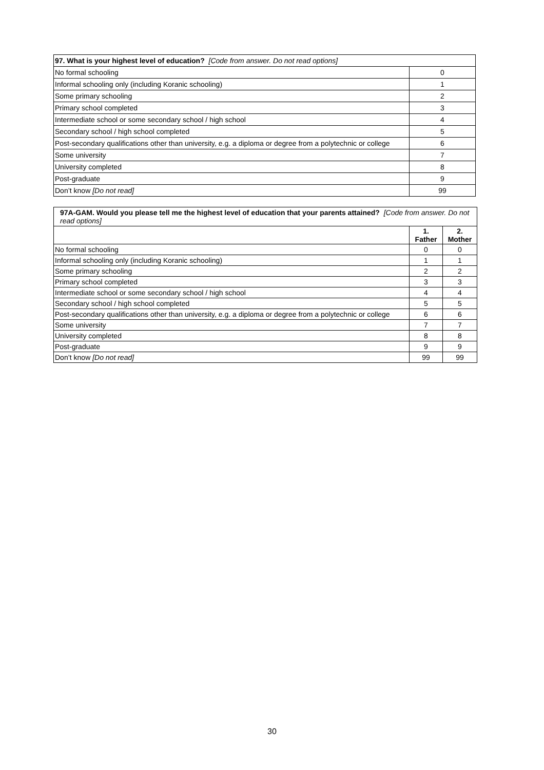| 97. What is your highest level of education? [Code from answer. Do not read options] | |
| No formal schooling | 0 |
| Informal schooling only (including Koranic schooling) | 1 |
| Some primary schooling | 2 |
| Primary school completed | 3 |
| Intermediate school or some secondary school / high school | 4 |
| Secondary school / high school completed | 5 |
| Post-secondary qualifications other than university, e.g. a diploma or degree from a polytechnic or college | 6 |
| Some university | 7 |
| University completed | 8 |
| Post-graduate | 9 |
| Don’t know [Do not read] | 99 |
| 97A-GAM. Would you please tell me the highest level of education that your parents attained? [Code from answer. Do not read options] | | |
| | 1. Father | 2. Mother |
| No formal schooling | 0 | 0 |
| Informal schooling only (including Koranic schooling) | 1 | 1 |
| Some primary schooling | 2 | 2 |
| Primary school completed | 3 | 3 |
| Intermediate school or some secondary school / high school | 4 | 4 |
| Secondary school / high school completed | 5 | 5 |
| Post-secondary qualifications other than university, e.g. a diploma or degree from a polytechnic or college | 6 | 6 |
| Some university | 7 | 7 |
| University completed | 8 | 8 |
| Post-graduate | 9 | 9 |
| Don’t know [Do not read] | 99 | 99 |
30